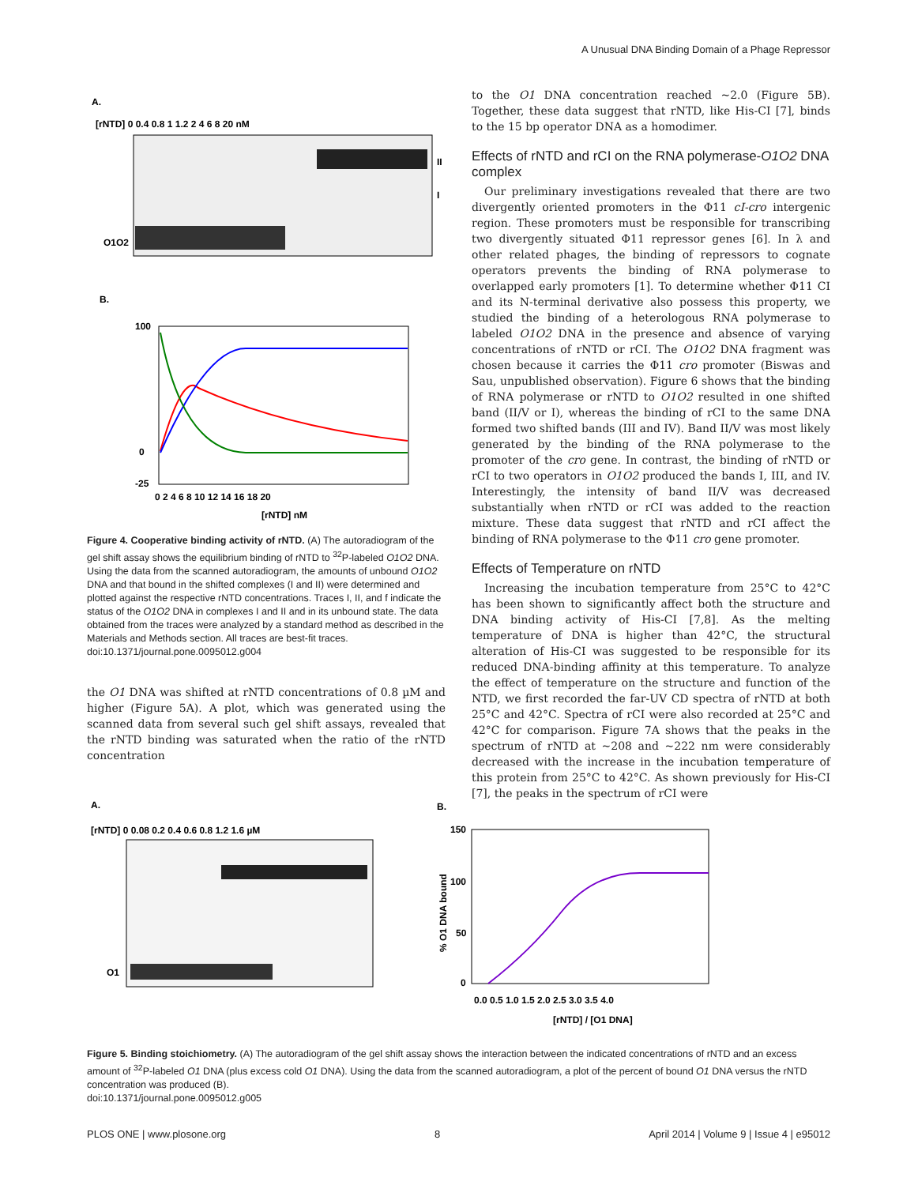A Unusual DNA Binding Domain of a Phage Repressor
A.
[rNTD] 0 0.4 0.8 1 1.2 2 4 6 8 20 nM
O1O2
II
I
B.
100
0
-25
0 2 4 6 8 10 12 14 16 18 20
[rNTD] nM
Figure 4. Cooperative binding activity of rNTD. (A) The autoradiogram of the gel shift assay shows the equilibrium binding of rNTD to <sup>32</sup>P-labeled O1O2 DNA. Using the data from the scanned autoradiogram, the amounts of unbound O1O2 DNA and that bound in the shifted complexes (I and II) were determined and plotted against the respective rNTD concentrations. Traces I, II, and f indicate the status of the O1O2 DNA in complexes I and II and in its unbound state. The data obtained from the traces were analyzed by a standard method as described in the Materials and Methods section. All traces are best-fit traces.
doi:10.1371/journal.pone.0095012.g004
the O1 DNA was shifted at rNTD concentrations of 0.8 µM and higher (Figure 5A). A plot, which was generated using the scanned data from several such gel shift assays, revealed that the rNTD binding was saturated when the ratio of the rNTD concentration
to the O1 DNA concentration reached ~2.0 (Figure 5B). Together, these data suggest that rNTD, like His-CI [7], binds to the 15 bp operator DNA as a homodimer.
Effects of rNTD and rCI on the RNA polymerase-O1O2 DNA complex
Our preliminary investigations revealed that there are two divergently oriented promoters in the Φ11 cI-cro intergenic region. These promoters must be responsible for transcribing two divergently situated Φ11 repressor genes [6]. In λ and other related phages, the binding of repressors to cognate operators prevents the binding of RNA polymerase to overlapped early promoters [1]. To determine whether Φ11 CI and its N-terminal derivative also possess this property, we studied the binding of a heterologous RNA polymerase to labeled O1O2 DNA in the presence and absence of varying concentrations of rNTD or rCI. The O1O2 DNA fragment was chosen because it carries the Φ11 cro promoter (Biswas and Sau, unpublished observation). Figure 6 shows that the binding of RNA polymerase or rNTD to O1O2 resulted in one shifted band (II/V or I), whereas the binding of rCI to the same DNA formed two shifted bands (III and IV). Band II/V was most likely generated by the binding of the RNA polymerase to the promoter of the cro gene. In contrast, the binding of rNTD or rCI to two operators in O1O2 produced the bands I, III, and IV. Interestingly, the intensity of band II/V was decreased substantially when rNTD or rCI was added to the reaction mixture. These data suggest that rNTD and rCI affect the binding of RNA polymerase to the Φ11 cro gene promoter.
Effects of Temperature on rNTD
Increasing the incubation temperature from 25°C to 42°C has been shown to significantly affect both the structure and DNA binding activity of His-CI [7,8]. As the melting temperature of DNA is higher than 42°C, the structural alteration of His-CI was suggested to be responsible for its reduced DNA-binding affinity at this temperature. To analyze the effect of temperature on the structure and function of the NTD, we first recorded the far-UV CD spectra of rNTD at both 25°C and 42°C. Spectra of rCI were also recorded at 25°C and 42°C for comparison. Figure 7A shows that the peaks in the spectrum of rNTD at ~208 and ~222 nm were considerably decreased with the increase in the incubation temperature of this protein from 25°C to 42°C. As shown previously for His-CI [7], the peaks in the spectrum of rCI were
A.
[rNTD] 0 0.08 0.2 0.4 0.6 0.8 1.2 1.6 µM
O1
B.
150
100
50
0
0.0 0.5 1.0 1.5 2.0 2.5 3.0 3.5 4.0
[rNTD] / [O1 DNA]
% O1 DNA bound
Figure 5. Binding stoichiometry. (A) The autoradiogram of the gel shift assay shows the interaction between the indicated concentrations of rNTD and an excess amount of <sup>32</sup>P-labeled O1 DNA (plus excess cold O1 DNA). Using the data from the scanned autoradiogram, a plot of the percent of bound O1 DNA versus the rNTD concentration was produced (B).
doi:10.1371/journal.pone.0095012.g005
PLOS ONE | www.plosone.org 8 April 2014 | Volume 9 | Issue 4 | e95012